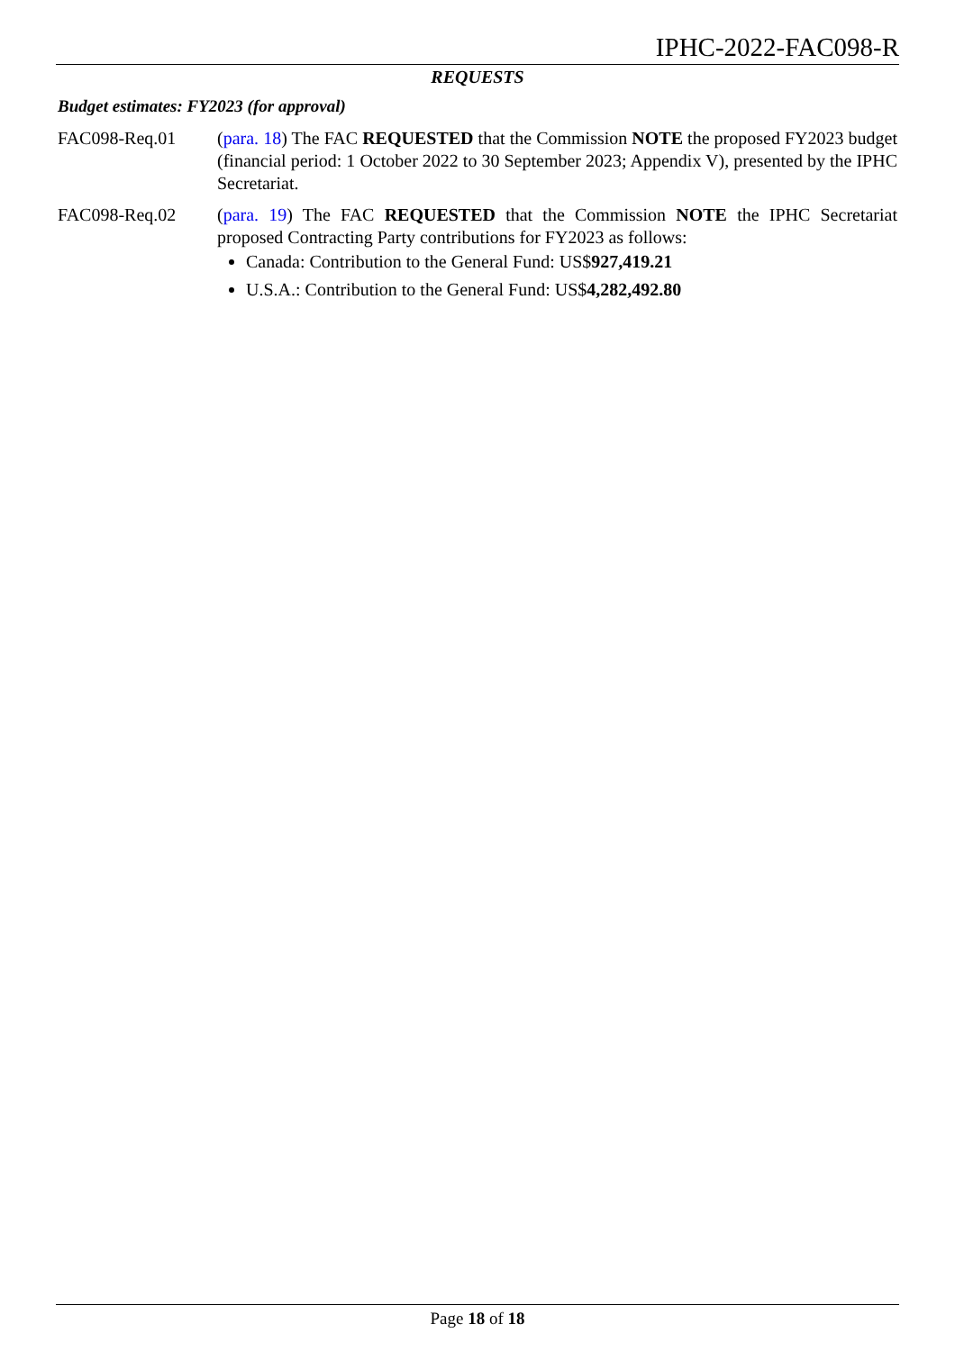IPHC-2022-FAC098-R
REQUESTS
Budget estimates: FY2023 (for approval)
FAC098-Req.01 (para. 18) The FAC REQUESTED that the Commission NOTE the proposed FY2023 budget (financial period: 1 October 2022 to 30 September 2023; Appendix V), presented by the IPHC Secretariat.
FAC098-Req.02 (para. 19) The FAC REQUESTED that the Commission NOTE the IPHC Secretariat proposed Contracting Party contributions for FY2023 as follows:
Canada: Contribution to the General Fund: US$927,419.21
U.S.A.: Contribution to the General Fund: US$4,282,492.80
Page 18 of 18